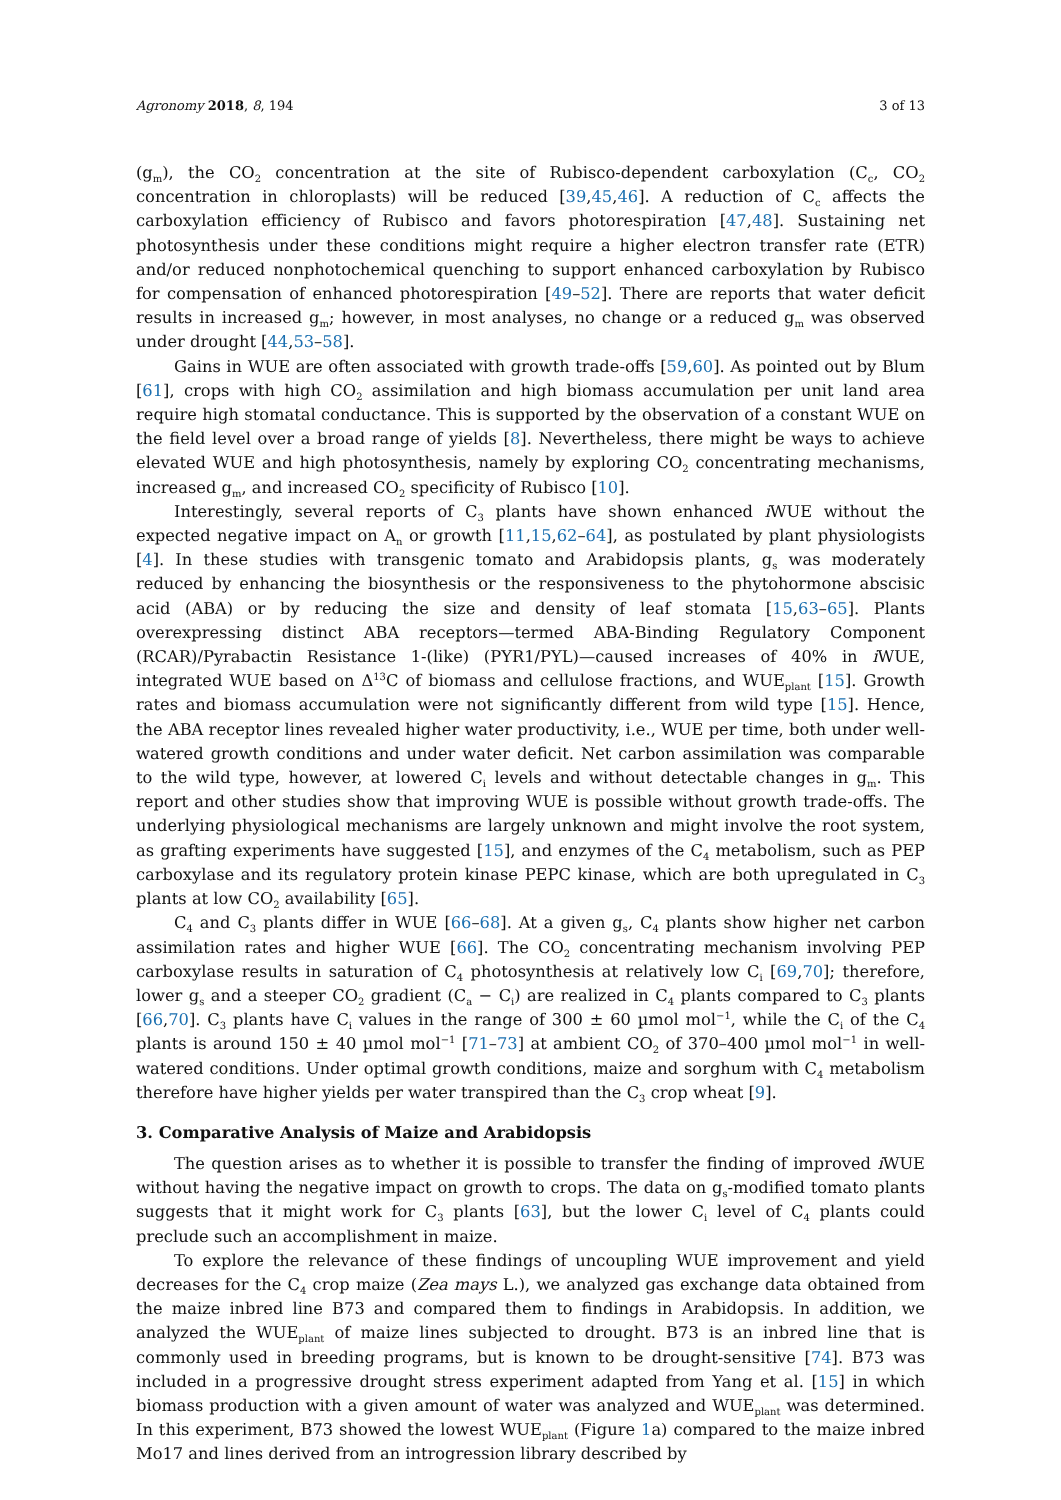Agronomy 2018, 8, 194 3 of 13
(g<sub>m</sub>), the CO<sub>2</sub> concentration at the site of Rubisco-dependent carboxylation (C<sub>c</sub>, CO<sub>2</sub> concentration in chloroplasts) will be reduced [39,45,46]. A reduction of C<sub>c</sub> affects the carboxylation efficiency of Rubisco and favors photorespiration [47,48]. Sustaining net photosynthesis under these conditions might require a higher electron transfer rate (ETR) and/or reduced nonphotochemical quenching to support enhanced carboxylation by Rubisco for compensation of enhanced photorespiration [49–52]. There are reports that water deficit results in increased g<sub>m</sub>; however, in most analyses, no change or a reduced g<sub>m</sub> was observed under drought [44,53–58].
Gains in WUE are often associated with growth trade-offs [59,60]. As pointed out by Blum [61], crops with high CO<sub>2</sub> assimilation and high biomass accumulation per unit land area require high stomatal conductance. This is supported by the observation of a constant WUE on the field level over a broad range of yields [8]. Nevertheless, there might be ways to achieve elevated WUE and high photosynthesis, namely by exploring CO<sub>2</sub> concentrating mechanisms, increased g<sub>m</sub>, and increased CO<sub>2</sub> specificity of Rubisco [10].
Interestingly, several reports of C<sub>3</sub> plants have shown enhanced i WUE without the expected negative impact on A<sub>n</sub> or growth [11,15,62–64], as postulated by plant physiologists [4]. In these studies with transgenic tomato and Arabidopsis plants, g<sub>s</sub> was moderately reduced by enhancing the biosynthesis or the responsiveness to the phytohormone abscisic acid (ABA) or by reducing the size and density of leaf stomata [15,63–65]. Plants overexpressing distinct ABA receptors—termed ABA-Binding Regulatory Component (RCAR)/Pyrabactin Resistance 1-(like) (PYR1/PYL)—caused increases of 40% in i WUE, integrated WUE based on Δ<sup>13</sup>C of biomass and cellulose fractions, and WUE<sub>plant</sub> [15]. Growth rates and biomass accumulation were not significantly different from wild type [15]. Hence, the ABA receptor lines revealed higher water productivity, i.e., WUE per time, both under well-watered growth conditions and under water deficit. Net carbon assimilation was comparable to the wild type, however, at lowered C<sub>i</sub> levels and without detectable changes in g<sub>m</sub>. This report and other studies show that improving WUE is possible without growth trade-offs. The underlying physiological mechanisms are largely unknown and might involve the root system, as grafting experiments have suggested [15], and enzymes of the C<sub>4</sub> metabolism, such as PEP carboxylase and its regulatory protein kinase PEPC kinase, which are both upregulated in C<sub>3</sub> plants at low CO<sub>2</sub> availability [65].
C<sub>4</sub> and C<sub>3</sub> plants differ in WUE [66–68]. At a given g<sub>s</sub>, C<sub>4</sub> plants show higher net carbon assimilation rates and higher WUE [66]. The CO<sub>2</sub> concentrating mechanism involving PEP carboxylase results in saturation of C<sub>4</sub> photosynthesis at relatively low C<sub>i</sub> [69,70]; therefore, lower g<sub>s</sub> and a steeper CO<sub>2</sub> gradient (C<sub>a</sub> − C<sub>i</sub>) are realized in C<sub>4</sub> plants compared to C<sub>3</sub> plants [66,70]. C<sub>3</sub> plants have C<sub>i</sub> values in the range of 300 ± 60 µmol mol<sup>−1</sup>, while the C<sub>i</sub> of the C<sub>4</sub> plants is around 150 ± 40 µmol mol<sup>−1</sup> [71–73] at ambient CO<sub>2</sub> of 370–400 µmol mol<sup>−1</sup> in well-watered conditions. Under optimal growth conditions, maize and sorghum with C<sub>4</sub> metabolism therefore have higher yields per water transpired than the C<sub>3</sub> crop wheat [9].
3. Comparative Analysis of Maize and Arabidopsis
The question arises as to whether it is possible to transfer the finding of improved i WUE without having the negative impact on growth to crops. The data on g<sub>s</sub>-modified tomato plants suggests that it might work for C<sub>3</sub> plants [63], but the lower C<sub>i</sub> level of C<sub>4</sub> plants could preclude such an accomplishment in maize.
To explore the relevance of these findings of uncoupling WUE improvement and yield decreases for the C<sub>4</sub> crop maize (Zea mays L.), we analyzed gas exchange data obtained from the maize inbred line B73 and compared them to findings in Arabidopsis. In addition, we analyzed the WUE<sub>plant</sub> of maize lines subjected to drought. B73 is an inbred line that is commonly used in breeding programs, but is known to be drought-sensitive [74]. B73 was included in a progressive drought stress experiment adapted from Yang et al. [15] in which biomass production with a given amount of water was analyzed and WUE<sub>plant</sub> was determined. In this experiment, B73 showed the lowest WUE<sub>plant</sub> (Figure 1a) compared to the maize inbred Mo17 and lines derived from an introgression library described by